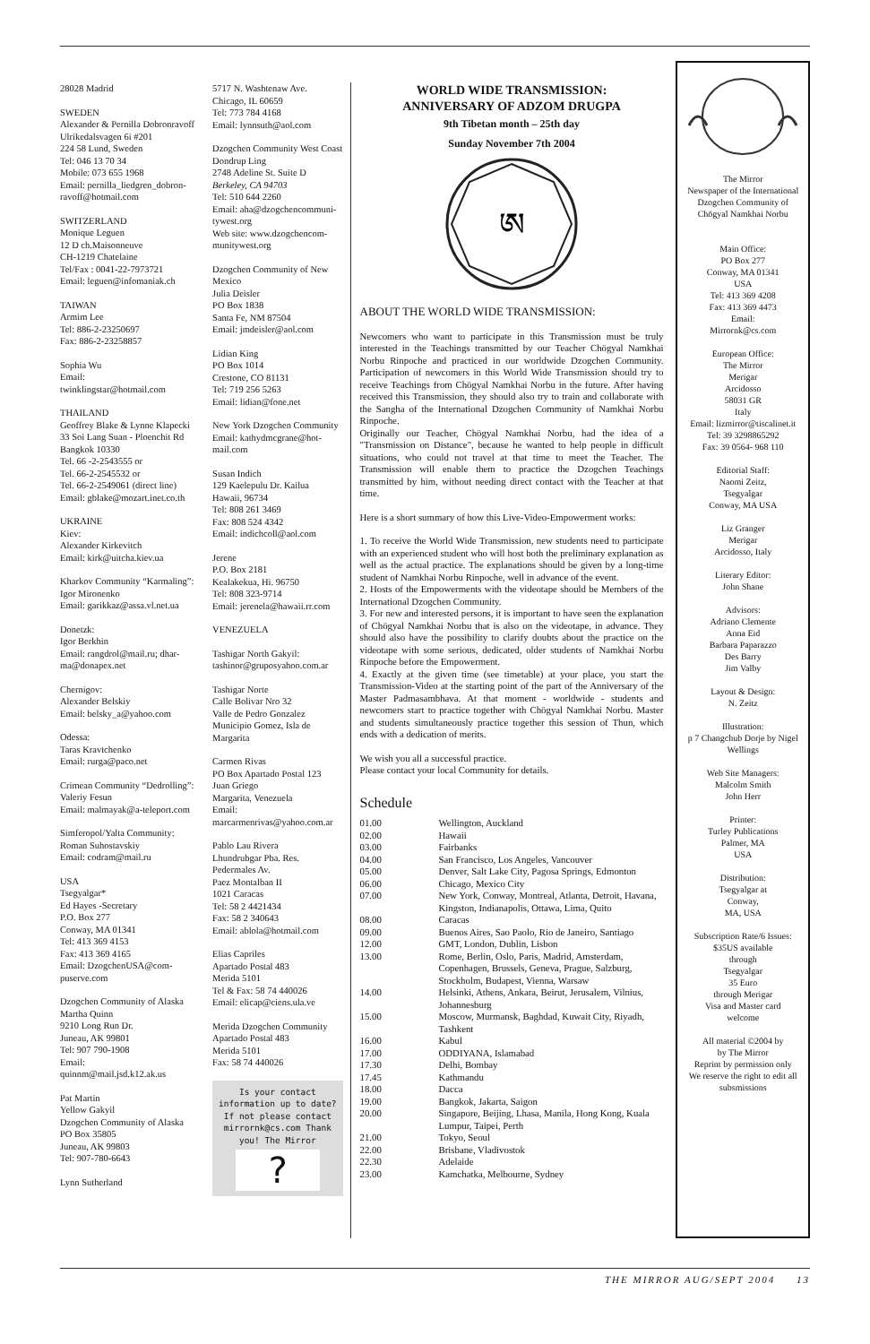28028 Madrid
SWEDEN
Alexander & Pernilla Dobronravoff
Ulrikedalsvagen 6i #201
224 58 Lund, Sweden
Tel: 046 13 70 34
Mobile: 073 655 1968
Email: pernilla_liedgren_dobron-ravoff@hotmail.com
SWITZERLAND
Monique Leguen
12 D ch.Maisonneuve
CH-1219 Chatelaine
Tel/Fax : 0041-22-7973721
Email: leguen@infomaniak.ch
TAIWAN
Armim Lee
Tel: 886-2-23250697
Fax: 886-2-23258857
Sophia Wu
Email:
twinklingstar@hotmail.com
THAILAND
Geoffrey Blake & Lynne Klapecki
33 Soi Lang Suan - Ploenchit Rd
Bangkok 10330
Tel. 66 -2-2543555 or
Tel. 66-2-2545532 or
Tel. 66-2-2549061 (direct line)
Email: gblake@mozart.inet.co.th
UKRAINE
Kiev:
Alexander Kirkevitch
Email: kirk@uitcha.kiev.ua
Kharkov Community “Karmaling”:
Igor Mironenko
Email: garikkaz@assa.vl.net.ua
Donetzk:
Igor Berkhin
Email: rangdrol@mail.ru; dhar-ma@donapex.net
Chernigov:
Alexander Belskiy
Email: belsky_a@yahoo.com
Odessa:
Taras Kravtchenko
Email: rurga@paco.net
Crimean Community “Dedrolling”:
Valeriy Fesun
Email: malmayak@a-teleport.com
Simferopol/Yalta Community:
Roman Suhostavskiy
Email: codram@mail.ru
USA
Tsegyalgar*
Ed Hayes -Secretary
P.O. Box 277
Conway, MA 01341
Tel: 413 369 4153
Fax: 413 369 4165
Email: DzogchenUSA@com-puserve.com
Dzogchen Community of Alaska
Martha Quinn
9210 Long Run Dr.
Juneau, AK 99801
Tel: 907 790-1908
Email:
quinnm@mail.jsd.k12.ak.us
Pat Martin
Yellow Gakyil
Dzogchen Community of Alaska
PO Box 35805
Juneau, AK 99803
Tel: 907-780-6643
Lynn Sutherland
5717 N. Washtenaw Ave.
Chicago, IL 60659
Tel: 773 784 4168
Email: lynnsuth@aol.com
Dzogchen Community West Coast
Dondrup Ling
2748 Adeline St. Suite D
Berkeley, CA 94703
Tel: 510 644 2260
Email: aha@dzogchencommuni-tywest.org
Web site: www.dzogchencom-munitywest.org
Dzogchen Community of New Mexico
Julia Deisler
PO Box 1838
Santa Fe, NM 87504
Email: jmdeisler@aol.com
Lidian King
PO Box 1014
Crestone, CO 81131
Tel: 719 256 5263
Email: lidian@fone.net
New York Dzogchen Community
Email: kathydmcgrane@hot-mail.com
Susan Indich
129 Kaelepulu Dr. Kailua
Hawaii, 96734
Tel: 808 261 3469
Fax: 808 524 4342
Email: indichcoll@aol.com
Jerene
P.O. Box 2181
Kealakekua, Hi. 96750
Tel: 808 323-9714
Email: jerenela@hawaii.rr.com
VENEZUELA
Tashigar North Gakyil:
tashinor@gruposyahoo.com.ar
Tashigar Norte
Calle Bolivar Nro 32
Valle de Pedro Gonzalez
Municipio Gomez, Isla de Margarita
Carmen Rivas
PO Box Apartado Postal 123
Juan Griego
Margarita, Venezuela
Email:
marcarmenrivas@yahoo.com.ar
Pablo Lau Rivera
Lhundrubgar Pba. Res.
Pedermales Av.
Paez Montalban II
1021 Caracas
Tel: 58 2 4421434
Fax: 58 2 340643
Email: ablola@hotmail.com
Elias Capriles
Apartado Postal 483
Merida 5101
Tel & Fax: 58 74 440026
Email: elicap@ciens.ula.ve
Merida Dzogchen Community
Apartado Postal 483
Merida 5101
Fax: 58 74 440026
Is your contact information up to date? If not please contact mirrornk@cs.com Thank you! The Mirror
?
WORLD WIDE TRANSMISSION:
ANNIVERSARY OF ADZOM DRUGPA
9th Tibetan month – 25th day
Sunday November 7th 2004
ཨ
ABOUT THE WORLD WIDE TRANSMISSION:
Newcomers who want to participate in this Transmission must be truly interested in the Teachings transmitted by our Teacher Chögyal Namkhai Norbu Rinpoche and practiced in our worldwide Dzogchen Community. Participation of newcomers in this World Wide Transmission should try to receive Teachings from Chögyal Namkhai Norbu in the future. After having received this Transmission, they should also try to train and collaborate with the Sangha of the International Dzogchen Community of Namkhai Norbu Rinpoche.
Originally our Teacher, Chögyal Namkhai Norbu, had the idea of a "Transmission on Distance", because he wanted to help people in difficult situations, who could not travel at that time to meet the Teacher. The Transmission will enable them to practice the Dzogchen Teachings transmitted by him, without needing direct contact with the Teacher at that time.
Here is a short summary of how this Live-Video-Empowerment works:
1. To receive the World Wide Transmission, new students need to participate with an experienced student who will host both the preliminary explanation as well as the actual practice. The explanations should be given by a long-time student of Namkhai Norbu Rinpoche, well in advance of the event.
2. Hosts of the Empowerments with the videotape should be Members of the International Dzogchen Community.
3. For new and interested persons, it is important to have seen the explanation of Chögyal Namkhai Norbu that is also on the videotape, in advance. They should also have the possibility to clarify doubts about the practice on the videotape with some serious, dedicated, older students of Namkhai Norbu Rinpoche before the Empowerment.
4. Exactly at the given time (see timetable) at your place, you start the Transmission-Video at the starting point of the part of the Anniversary of the Master Padmasambhava. At that moment - worldwide - students and newcomers start to practice together with Chögyal Namkhai Norbu. Master and students simultaneously practice together this session of Thun, which ends with a dedication of merits.
We wish you all a successful practice.
Please contact your local Community for details.
Schedule
| 01.00 | Wellington, Auckland |
| 02.00 | Hawaii |
| 03.00 | Fairbanks |
| 04.00 | San Francisco, Los Angeles, Vancouver |
| 05.00 | Denver, Salt Lake City, Pagosa Springs, Edmonton |
| 06.00 | Chicago, Mexico City |
| 07.00 | New York, Conway, Montreal, Atlanta, Detroit, Havana, Kingston, Indianapolis, Ottawa, Lima, Quito |
| 08.00 | Caracas |
| 09.00 | Buenos Aires, Sao Paolo, Rio de Janeiro, Santiago |
| 12.00 | GMT, London, Dublin, Lisbon |
| 13.00 | Rome, Berlin, Oslo, Paris, Madrid, Amsterdam, Copenhagen, Brussels, Geneva, Prague, Salzburg, Stockholm, Budapest, Vienna, Warsaw |
| 14.00 | Helsinki, Athens, Ankara, Beirut, Jerusalem, Vilnius, Johannesburg |
| 15.00 | Moscow, Murmansk, Baghdad, Kuwait City, Riyadh, Tashkent |
| 16.00 | Kabul |
| 17.00 | ODDIYANA, Islamabad |
| 17.30 | Delhi, Bombay |
| 17.45 | Kathmandu |
| 18.00 | Dacca |
| 19.00 | Bangkok, Jakarta, Saigon |
| 20.00 | Singapore, Beijing, Lhasa, Manila, Hong Kong, Kuala Lumpur, Taipei, Perth |
| 21.00 | Tokyo, Seoul |
| 22.00 | Brisbane, Vladivostok |
| 22.30 | Adelaide |
| 23.00 | Kamchatka, Melbourne, Sydney |
The Mirror
Newspaper of the International Dzogchen Community of Chögyal Namkhai Norbu
Main Office:
PO Box 277
Conway, MA 01341
USA
Tel: 413 369 4208
Fax: 413 369 4473
Email:
Mirrornk@cs.com
European Office:
The Mirror
Merigar
Arcidosso
58031 GR
Italy
Email: lizmirror@tiscalinet.it
Tel: 39 3298865292
Fax: 39 0564- 968 110
Editorial Staff:
Naomi Zeitz,
Tsegyalgar
Conway, MA USA
Liz Granger
Merigar
Arcidosso, Italy
Literary Editor:
John Shane
Advisors:
Adriano Clemente
Anna Eid
Barbara Paparazzo
Des Barry
Jim Valby
Layout & Design:
N. Zeitz
Illustration:
p 7 Changchub Dorje by Nigel Wellings
Web Site Managers:
Malcolm Smith
John Herr
Printer:
Turley Publications
Palmer, MA
USA
Distribution:
Tsegyalgar at
Conway,
MA, USA
Subscription Rate/6 Issues:
$35US available
through
Tsegyalgar
35 Euro
through Merigar
Visa and Master card
welcome
All material ©2004 by
by The Mirror
Reprint by permission only
We reserve the right to edit all subsmissions
THE MIRROR AUG/SEPT 2004 13